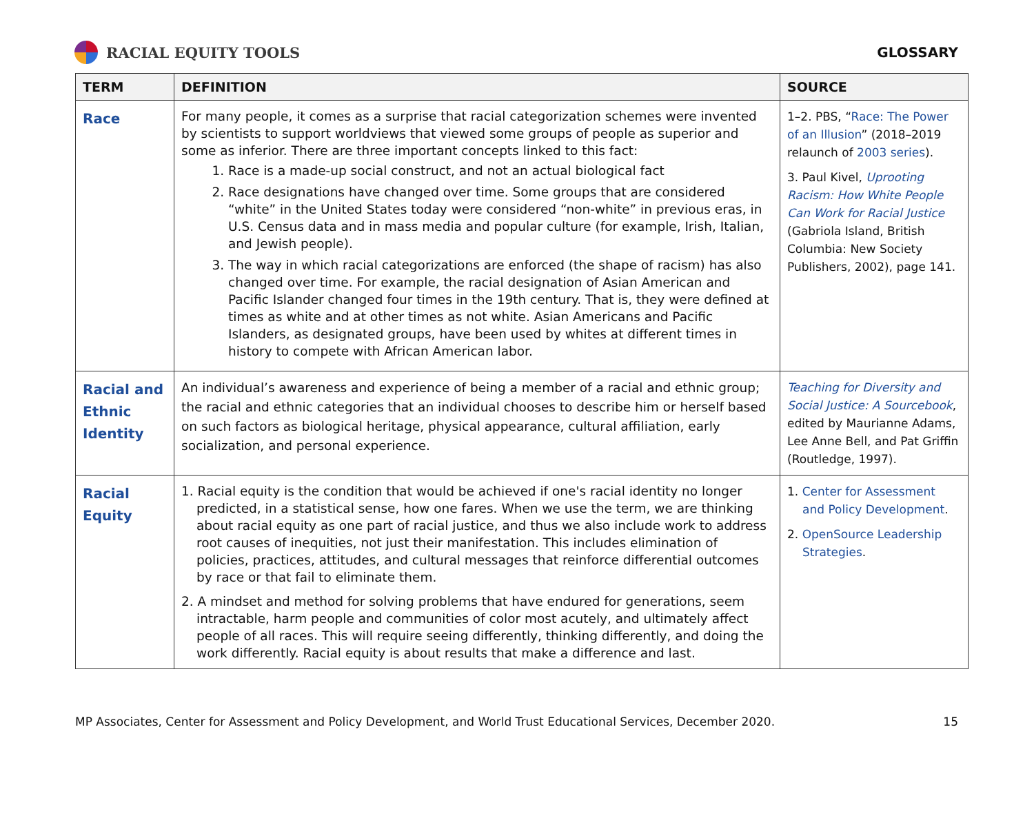RACIAL EQUITY TOOLS GLOSSARY
| TERM | DEFINITION | SOURCE |
| --- | --- | --- |
| Race | For many people, it comes as a surprise that racial categorization schemes were invented by scientists to support worldviews that viewed some groups of people as superior and some as inferior. There are three important concepts linked to this fact: 1. Race is a made-up social construct, and not an actual biological fact 2. Race designations have changed over time. Some groups that are considered “white” in the United States today were considered “non-white” in previous eras, in U.S. Census data and in mass media and popular culture (for example, Irish, Italian, and Jewish people). 3. The way in which racial categorizations are enforced (the shape of racism) has also changed over time. For example, the racial designation of Asian American and Pacific Islander changed four times in the 19th century. That is, they were defined at times as white and at other times as not white. Asian Americans and Pacific Islanders, as designated groups, have been used by whites at different times in history to compete with African American labor. | 1–2. PBS, “ Race: The Power of an Illusion ” (2018–2019 relaunch of 2003 series ). 3. Paul Kivel, Uprooting Racism: How White People Can Work for Racial Justice (Gabriola Island, British Columbia: New Society Publishers, 2002), page 141. |
| Racial and Ethnic Identity | An individual’s awareness and experience of being a member of a racial and ethnic group; the racial and ethnic categories that an individual chooses to describe him or herself based on such factors as biological heritage, physical appearance, cultural affiliation, early socialization, and personal experience. | Teaching for Diversity and Social Justice: A Sourcebook , edited by Maurianne Adams, Lee Anne Bell, and Pat Griffin (Routledge, 1997). |
| Racial Equity | 1. Racial equity is the condition that would be achieved if one's racial identity no longer predicted, in a statistical sense, how one fares. When we use the term, we are thinking about racial equity as one part of racial justice, and thus we also include work to address root causes of inequities, not just their manifestation. This includes elimination of policies, practices, attitudes, and cultural messages that reinforce differential outcomes by race or that fail to eliminate them. 2. A mindset and method for solving problems that have endured for generations, seem intractable, harm people and communities of color most acutely, and ultimately affect people of all races. This will require seeing differently, thinking differently, and doing the work differently. Racial equity is about results that make a difference and last. | 1. Center for Assessment and Policy Development . 2. OpenSource Leadership Strategies . |
MP Associates, Center for Assessment and Policy Development, and World Trust Educational Services, December 2020. 15